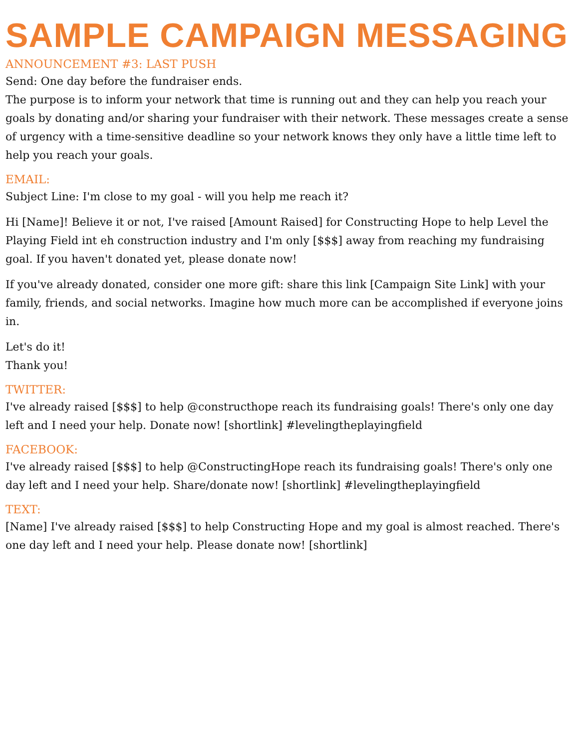SAMPLE CAMPAIGN MESSAGING
ANNOUNCEMENT #3: LAST PUSH
Send: One day before the fundraiser ends.
The purpose is to inform your network that time is running out and they can help you reach your goals by donating and/or sharing your fundraiser with their network. These messages create a sense of urgency with a time-sensitive deadline so your network knows they only have a little time left to help you reach your goals.
EMAIL:
Subject Line: I'm close to my goal - will you help me reach it?
Hi [Name]! Believe it or not, I've raised [Amount Raised] for Constructing Hope to help Level the Playing Field int eh construction industry and I'm only [$$$] away from reaching my fundraising goal. If you haven't donated yet, please donate now!
If you've already donated, consider one more gift: share this link [Campaign Site Link] with your family, friends, and social networks. Imagine how much more can be accomplished if everyone joins in.
Let's do it!
Thank you!
TWITTER:
I've already raised [$$$] to help @constructhope reach its fundraising goals! There's only one day left and I need your help. Donate now! [shortlink] #levelingtheplayingfield
FACEBOOK:
I've already raised [$$$] to help @ConstructingHope reach its fundraising goals! There's only one day left and I need your help. Share/donate now! [shortlink] #levelingtheplayingfield
TEXT:
[Name] I've already raised [$$$] to help Constructing Hope and my goal is almost reached. There's one day left and I need your help. Please donate now! [shortlink]